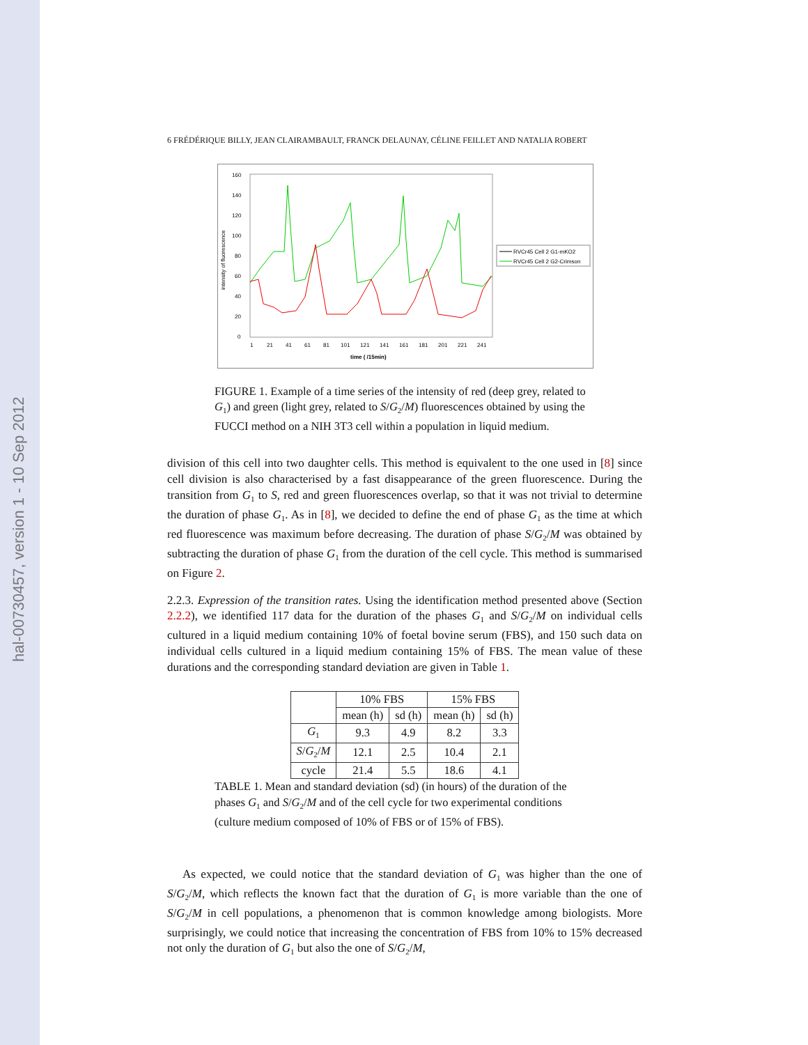hal-00730457, version 1 - 10 Sep 2012
6 FRÉDÉRIQUE BILLY, JEAN CLAIRAMBAULT, FRANCK DELAUNAY, CÉLINE FEILLET AND NATALIA ROBERT
160
140
120
100
80
60
40
20
0
intensity of fluorescence
1
21
41
61
81
101
121
141
161
181
201
221
241
time ( /15min)
RVCr45 Cell 2 G1-mKO2
RVCr45 Cell 2 G2-Crimson
FIGURE 1. Example of a time series of the intensity of red (deep grey, related to G<sub>1</sub>) and green (light grey, related to S/G<sub>2</sub>/M) fluorescences obtained by using the FUCCI method on a NIH 3T3 cell within a population in liquid medium.
division of this cell into two daughter cells. This method is equivalent to the one used in [8] since cell division is also characterised by a fast disappearance of the green fluorescence. During the transition from G<sub>1</sub> to S, red and green fluorescences overlap, so that it was not trivial to determine the duration of phase G<sub>1</sub>. As in [8], we decided to define the end of phase G<sub>1</sub> as the time at which red fluorescence was maximum before decreasing. The duration of phase S/G<sub>2</sub>/M was obtained by subtracting the duration of phase G<sub>1</sub> from the duration of the cell cycle. This method is summarised on Figure 2.
2.2.3. Expression of the transition rates. Using the identification method presented above (Section 2.2.2), we identified 117 data for the duration of the phases G<sub>1</sub> and S/G<sub>2</sub>/M on individual cells cultured in a liquid medium containing 10% of foetal bovine serum (FBS), and 150 such data on individual cells cultured in a liquid medium containing 15% of FBS. The mean value of these durations and the corresponding standard deviation are given in Table 1.
| | 10% FBS | | 15% FBS | |
| --- | --- | --- | --- | --- |
| | mean (h) | sd (h) | mean (h) | sd (h) |
| G<sub>1</sub> | 9.3 | 4.9 | 8.2 | 3.3 |
| S / G<sub>2</sub>/ M | 12.1 | 2.5 | 10.4 | 2.1 |
| cycle | 21.4 | 5.5 | 18.6 | 4.1 |
TABLE 1. Mean and standard deviation (sd) (in hours) of the duration of the phases G<sub>1</sub> and S/G<sub>2</sub>/M and of the cell cycle for two experimental conditions (culture medium composed of 10% of FBS or of 15% of FBS).
As expected, we could notice that the standard deviation of G<sub>1</sub> was higher than the one of S/G<sub>2</sub>/M, which reflects the known fact that the duration of G<sub>1</sub> is more variable than the one of S/G<sub>2</sub>/M in cell populations, a phenomenon that is common knowledge among biologists. More surprisingly, we could notice that increasing the concentration of FBS from 10% to 15% decreased not only the duration of G<sub>1</sub> but also the one of S/G<sub>2</sub>/M,